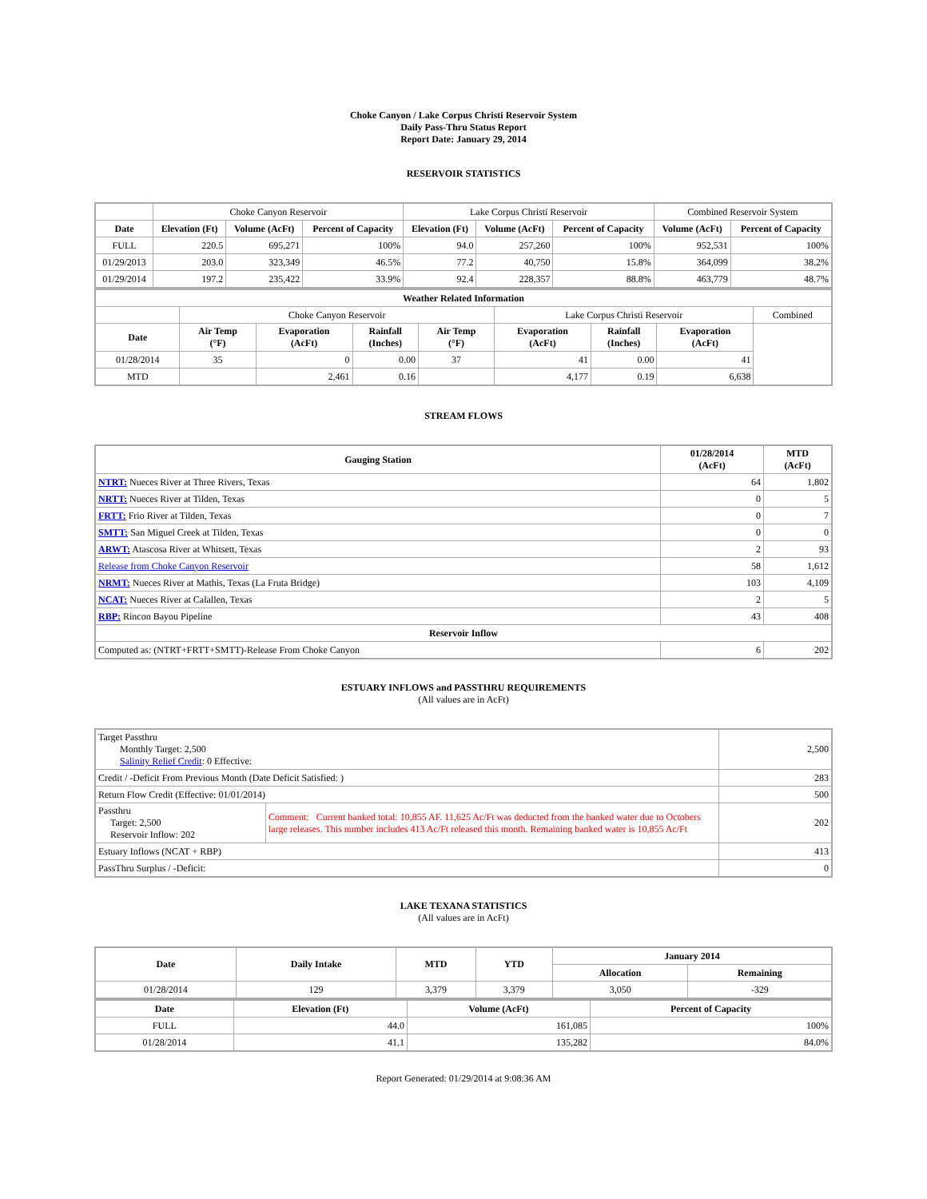Choke Canyon / Lake Corpus Christi Reservoir System
Daily Pass-Thru Status Report
Report Date: January 29, 2014
RESERVOIR STATISTICS
| | Choke Canyon Reservoir | | | Lake Corpus Christi Reservoir | | | Combined Reservoir System | |
| Date | Elevation (Ft) | Volume (AcFt) | Percent of Capacity | Elevation (Ft) | Volume (AcFt) | Percent of Capacity | Volume (AcFt) | Percent of Capacity |
| FULL | 220.5 | 695,271 | 100% | 94.0 | 257,260 | 100% | 952,531 | 100% |
| 01/29/2013 | 203.0 | 323,349 | 46.5% | 77.2 | 40,750 | 15.8% | 364,099 | 38.2% |
| 01/29/2014 | 197.2 | 235,422 | 33.9% | 92.4 | 228,357 | 88.8% | 463,779 | 48.7% |
| Weather Related Information | | | | | | | | |
| --- | --- | --- | --- | --- | --- | --- | --- | --- |
| | Choke Canyon Reservoir | | | | Lake Corpus Christi Reservoir | | | Combined |
| Date | Air Temp (°F) | Evaporation (AcFt) | Rainfall (Inches) | Air Temp (°F) | Evaporation (AcFt) | Rainfall (Inches) | Evaporation (AcFt) | |
| 01/28/2014 | 35 | 0 | 0.00 | 37 | 41 | 0.00 | 41 | |
| MTD | | 2,461 | 0.16 | | 4,177 | 0.19 | 6,638 | |
STREAM FLOWS
| Gauging Station | 01/28/2014 (AcFt) | MTD (AcFt) |
| --- | --- | --- |
| NTRT: Nueces River at Three Rivers, Texas | 64 | 1,802 |
| NRTT: Nueces River at Tilden, Texas | 0 | 5 |
| FRTT: Frio River at Tilden, Texas | 0 | 7 |
| SMTT: San Miguel Creek at Tilden, Texas | 0 | 0 |
| ARWT: Atascosa River at Whitsett, Texas | 2 | 93 |
| Release from Choke Canyon Reservoir | 58 | 1,612 |
| NRMT: Nueces River at Mathis, Texas (La Fruta Bridge) | 103 | 4,109 |
| NCAT: Nueces River at Calallen, Texas | 2 | 5 |
| RBP: Rincon Bayou Pipeline | 43 | 408 |
| Reservoir Inflow | | |
| Computed as: (NTRT+FRTT+SMTT)-Release From Choke Canyon | 6 | 202 |
ESTUARY INFLOWS and PASSTHRU REQUIREMENTS
(All values are in AcFt)
| Target Passthru Monthly Target: 2,500 Salinity Relief Credit : 0 Effective: | | 2,500 |
| Credit / -Deficit From Previous Month (Date Deficit Satisfied: ) | | 283 |
| Return Flow Credit (Effective: 01/01/2014) | | 500 |
| Passthru Target: 2,500 Reservoir Inflow: 202 | Comment: Current banked total: 10,855 AF. 11,625 Ac/Ft was deducted from the banked water due to Octobers large releases. This number includes 413 Ac/Ft released this month. Remaining banked water is 10,855 Ac/Ft | 202 |
| Estuary Inflows (NCAT + RBP) | | 413 |
| PassThru Surplus / -Deficit: | | 0 |
LAKE TEXANA STATISTICS
(All values are in AcFt)
| Date | Daily Intake | MTD | YTD | January 2014 | |
| --- | --- | --- | --- | --- | --- |
| | | | | Allocation | Remaining |
| 01/28/2014 | 129 | 3,379 | 3,379 | 3,050 | -329 |
| Date | Elevation (Ft) | Volume (AcFt) | Percent of Capacity |
| --- | --- | --- | --- |
| FULL | 44.0 | 161,085 | 100% |
| 01/28/2014 | 41.1 | 135,282 | 84.0% |
Report Generated: 01/29/2014 at 9:08:36 AM